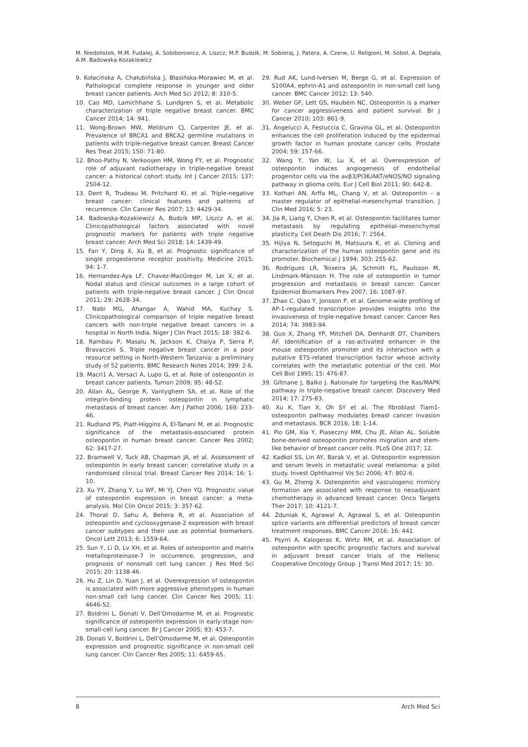M. Niedolistek, M.M. Fudalej, A. Sobiborowicz, A. Liszcz, M.P. Budzik, M. Sobieraj, J. Patera, A. Czerw, U. Religioni, M. Sobol, A. Deptała, A.M. Badowska-Kozakiewicz
9. Kołacińska A, Chałubińska J, Błasińska-Morawiec M, et al. Pathological complete response in younger and older breast cancer patients. Arch Med Sci 2012; 8: 310-5.
10. Cao MD, Lamichhane S, Lundgren S, et al. Metabolic characterization of triple negative breast cancer. BMC Cancer 2014; 14: 941.
11. Wong-Brown MW, Meldrum CJ, Carpenter JE, et al. Prevalence of BRCA1 and BRCA2 germline mutations in patients with triple-negative breast cancer. Breast Cancer Res Treat 2015; 150: 71-80.
12. Bhoo-Pathy N, Verkooijen HM, Wong FY, et al. Prognostic role of adjuvant radiotherapy in triple-negative breast cancer: a historical cohort study. Int J Cancer 2015; 137: 2504-12.
13. Dent R, Trudeau M, Pritchard KI, et al. Triple-negative breast cancer: clinical features and patterns of recurrence. Clin Cancer Res 2007; 13: 4429-34.
14. Badowska-Kozakiewicz A, Budzik MP, Liszcz A, et al. Clinicopathological factors associated with novel prognostic markers for patients with triple negative breast cancer. Arch Med Sci 2018; 14: 1439-49.
15. Fan Y, Ding X, Xu B, et al. Prognostic significance of single progesterone receptor positivity. Medicine 2015; 94: 1-7.
16. Hernandez-Aya LF, Chavez-MacGregor M, Lei X, et al. Nodal status and clinical outcomes in a large cohort of patients with triple-negative breast cancer. J Clin Oncol 2011; 29: 2628-34.
17. Nabi MG, Ahangar A, Wahid MA, Kuchay S. Clinicopathological comparison of triple negative breast cancers with non-triple negative breast cancers in a hospital in North India. Niger J Clin Pract 2015; 18: 382-6.
18. Rambau P, Masalu N, Jackson K, Chalya P, Serra P, Bravaccini S. Triple negative breast cancer in a poor resource setting in North-Western Tanzania: a preliminary study of 52 patients. BMC Research Notes 2014; 399: 2-6.
19. Macrì1 A, Versaci A, Lupo G, et al. Role of osteopontin in breast cancer patients. Tumori 2009; 95: 48-52.
20. Allan AL, George R, Vantyghem SA, et al. Role of the integrin-binding protein osteopontin in lymphatic metastasis of breast cancer. Am J Pathol 2006; 169: 233-46.
21. Rudland PS, Platt-Higgins A, El-Tanani M, et al. Prognostic significance of the metastasis-associated protein osteopontin in human breast cancer. Cancer Res 2002; 62: 3417-27.
22. Bramwell V, Tuck AB, Chapman JA, et al. Assessment of osteopontin in early breast cancer: correlative study in a randomised clinical trial. Breast Cancer Res 2014; 16: 1-10.
23. Xu YY, Zhang Y, Lu WF, Mi YJ, Chen YQ. Prognostic value of osteopontin expression in breast cancer: a meta-analysis. Mol Clin Oncol 2015; 3: 357-62.
24. Thorat D, Sahu A, Behera R, et al. Association of osteopontin and cyclooxygenase-2 expression with breast cancer subtypes and their use as potential biomarkers. Oncol Lett 2013; 6: 1559-64.
25. Sun Y, Li D, Lv XH, et al. Roles of osteopontin and matrix metalloproteinase-7 in occurrence, progression, and prognosis of nonsmall cell lung cancer. J Res Med Sci 2015; 20: 1138-46.
26. Hu Z, Lin D, Yuan J, et al. Overexpression of osteopontin is associated with more aggressive phenotypes in human non-small cell lung cancer. Clin Cancer Res 2005; 11: 4646-52.
27. Boldrini L, Donati V, Dell’Omodarme M, et al. Prognostic significance of osteopontin expression in early-stage non-small-cell lung cancer. Br J Cancer 2005; 93: 453-7.
28. Donati V, Boldrini L, Dell’Omodarme M, et al. Osteopontin expression and prognostic significance in non-small cell lung cancer. Clin Cancer Res 2005; 11: 6459-65.
29. Rud AK, Lund-Iversen M, Berge G, et al. Expression of S100A4, ephrin-A1 and osteopontin in non-small cell lung cancer. BMC Cancer 2012; 13: 540.
30. Weber GF, Lett GS, Haubein NC. Osteopontin is a marker for cancer aggressiveness and patient survival. Br J Cancer 2010; 103: 861-9.
31. Angelucci A, Festuccia C, Gravina GL, et al. Osteopontin enhances the cell proliferation induced by the epidermal growth factor in human prostate cancer cells. Prostate 2004; 59: 157-66.
32. Wang Y, Yan W, Lu X, et al. Overexpression of osteopontin induces angiogenesis of endothelial progenitor cells via the avβ3/PI3K/AKT/eNOS/NO signaling pathway in glioma cells. Eur J Cell Biol 2011; 90: 642-8.
33. Kothari AN, Arffa ML, Chang V, et al. Osteopontin – a master regulator of epithelial-mesenchymal transition. J Clin Med 2016; 5: 23.
34. Jia R, Liang Y, Chen R, et al. Osteopontin facilitates tumor metastasis by regulating epithelial–mesenchymal plasticity. Cell Death Dis 2016; 7: 2564.
35. Hijiya N, Setoguchi M, Matsuura K, et al. Cloning and characterization of the human osteopontin gene and its promoter. Biochemical J 1994; 303: 255-62.
36. Rodrigues LR, Teixeira JA, Schmitt FL, Paulsson M, Lindmark-Mänsson H. The role of osteopontin in tumor progression and metastasis in breast cancer. Cancer Epidemiol Biomarkers Prev 2007; 16: 1087-97.
37. Zhao C, Qiao Y, Jonsson P, et al. Genome-wide profiling of AP-1-regulated transcription provides insights into the invasiveness of triple-negative breast cancer. Cancer Res 2014; 74: 3983-94.
38. Guo X, Zhang YP, Mitchell DA, Denhardt DT, Chambers AF. Identification of a ras-activated enhancer in the mouse osteopontin promoter and its interaction with a putative ETS-related transcription factor whose activity correlates with the metastatic potential of the cell. Mol Cell Biol 1995; 15: 476-87.
39. Giltnane J, Balko J. Rationale for targeting the Ras/MAPK pathway in triple-negative breast cancer. Discovery Med 2014; 17: 275-83.
40. Xu K, Tian X, Oh SY et al. The fibroblast Tiam1-osteopontin pathway modulates breast cancer invasion and metastasis. BCR 2016; 18: 1-14.
41. Pio GM, Xia Y, Piaseczny MM, Chu JE, Allan AL. Soluble bone-derived osteopontin promotes migration and stem-like behavior of breast cancer cells. PLoS One 2017; 12.
42. Kadkol SS, Lin AY, Barak V, et al. Osteopontin expression and serum levels in metastatic uveal melanoma: a pilot study. Invest Ophthalmol Vis Sci 2006; 47: 802-6.
43. Gu M, Zheng X. Osteopontin and vasculogenic mimicry formation are associated with response to neoadjuvant chemotherapy in advanced breast cancer. Onco Targets Ther 2017; 10: 4121-7.
44. Zduniak K, Agrawal A, Agrawal S, et al. Osteopontin splice variants are differential predictors of breast cancer treatment responses. BMC Cancer 2016; 16: 441.
45. Psyrri A, Kalogeras K, Wirtz RM, et al. Association of osteopontin with specific prognostic factors and survival in adjuvant breast cancer trials of the Hellenic Cooperative Oncology Group. J Transl Med 2017; 15: 30.
8 Arch Med Sci